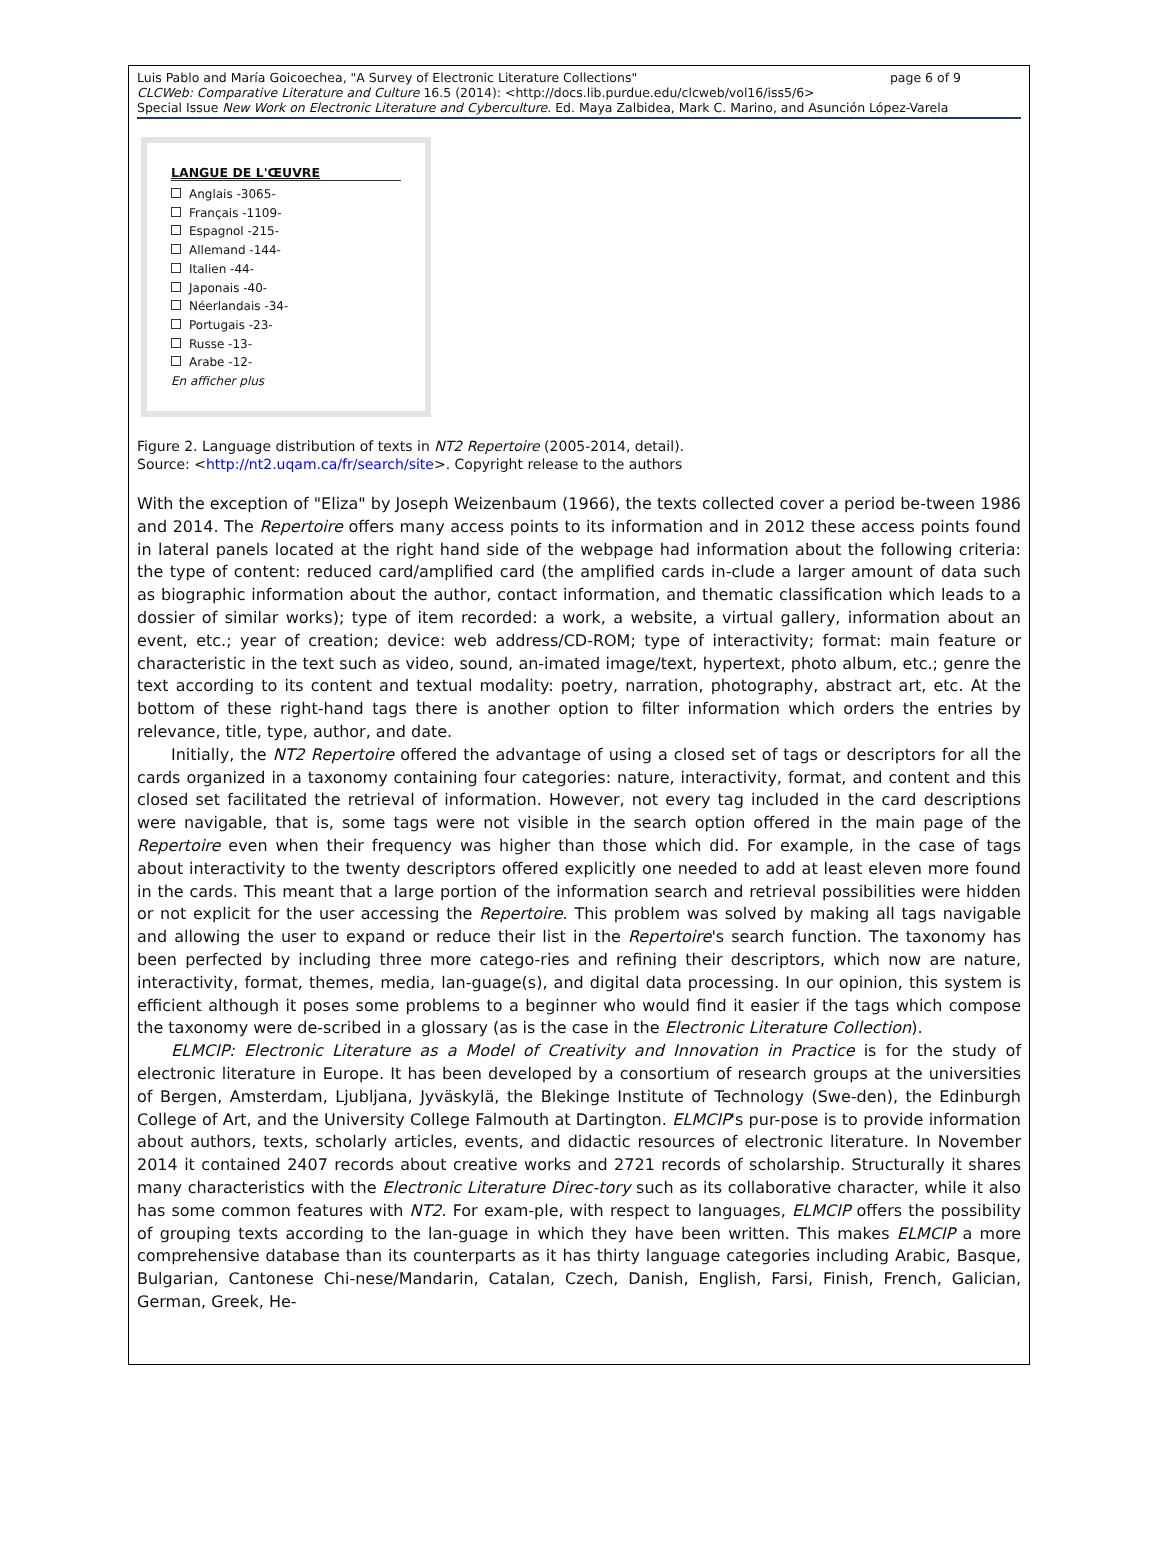Luis Pablo and María Goicoechea, "A Survey of Electronic Literature Collections" page 6 of 9
CLCWeb: Comparative Literature and Culture 16.5 (2014): <http://docs.lib.purdue.edu/clcweb/vol16/iss5/6>
Special Issue New Work on Electronic Literature and Cyberculture. Ed. Maya Zalbidea, Mark C. Marino, and Asunción López-Varela
LANGUE DE L'ŒUVRE
Anglais -3065-
Français -1109-
Espagnol -215-
Allemand -144-
Italien -44-
Japonais -40-
Néerlandais -34-
Portugais -23-
Russe -13-
Arabe -12-
En afficher plus
Figure 2. Language distribution of texts in NT2 Repertoire (2005-2014, detail).
Source: <http://nt2.uqam.ca/fr/search/site>. Copyright release to the authors
With the exception of "Eliza" by Joseph Weizenbaum (1966), the texts collected cover a period be-tween 1986 and 2014. The Repertoire offers many access points to its information and in 2012 these access points found in lateral panels located at the right hand side of the webpage had information about the following criteria: the type of content: reduced card/amplified card (the amplified cards in-clude a larger amount of data such as biographic information about the author, contact information, and thematic classification which leads to a dossier of similar works); type of item recorded: a work, a website, a virtual gallery, information about an event, etc.; year of creation; device: web address/CD-ROM; type of interactivity; format: main feature or characteristic in the text such as video, sound, an-imated image/text, hypertext, photo album, etc.; genre the text according to its content and textual modality: poetry, narration, photography, abstract art, etc. At the bottom of these right-hand tags there is another option to filter information which orders the entries by relevance, title, type, author, and date.
Initially, the NT2 Repertoire offered the advantage of using a closed set of tags or descriptors for all the cards organized in a taxonomy containing four categories: nature, interactivity, format, and content and this closed set facilitated the retrieval of information. However, not every tag included in the card descriptions were navigable, that is, some tags were not visible in the search option offered in the main page of the Repertoire even when their frequency was higher than those which did. For example, in the case of tags about interactivity to the twenty descriptors offered explicitly one needed to add at least eleven more found in the cards. This meant that a large portion of the information search and retrieval possibilities were hidden or not explicit for the user accessing the Repertoire. This problem was solved by making all tags navigable and allowing the user to expand or reduce their list in the Repertoire's search function. The taxonomy has been perfected by including three more catego-ries and refining their descriptors, which now are nature, interactivity, format, themes, media, lan-guage(s), and digital data processing. In our opinion, this system is efficient although it poses some problems to a beginner who would find it easier if the tags which compose the taxonomy were de-scribed in a glossary (as is the case in the Electronic Literature Collection).
ELMCIP: Electronic Literature as a Model of Creativity and Innovation in Practice is for the study of electronic literature in Europe. It has been developed by a consortium of research groups at the universities of Bergen, Amsterdam, Ljubljana, Jyväskylä, the Blekinge Institute of Technology (Swe-den), the Edinburgh College of Art, and the University College Falmouth at Dartington. ELMCIP's pur-pose is to provide information about authors, texts, scholarly articles, events, and didactic resources of electronic literature. In November 2014 it contained 2407 records about creative works and 2721 records of scholarship. Structurally it shares many characteristics with the Electronic Literature Direc-tory such as its collaborative character, while it also has some common features with NT2. For exam-ple, with respect to languages, ELMCIP offers the possibility of grouping texts according to the lan-guage in which they have been written. This makes ELMCIP a more comprehensive database than its counterparts as it has thirty language categories including Arabic, Basque, Bulgarian, Cantonese Chi-nese/Mandarin, Catalan, Czech, Danish, English, Farsi, Finish, French, Galician, German, Greek, He-